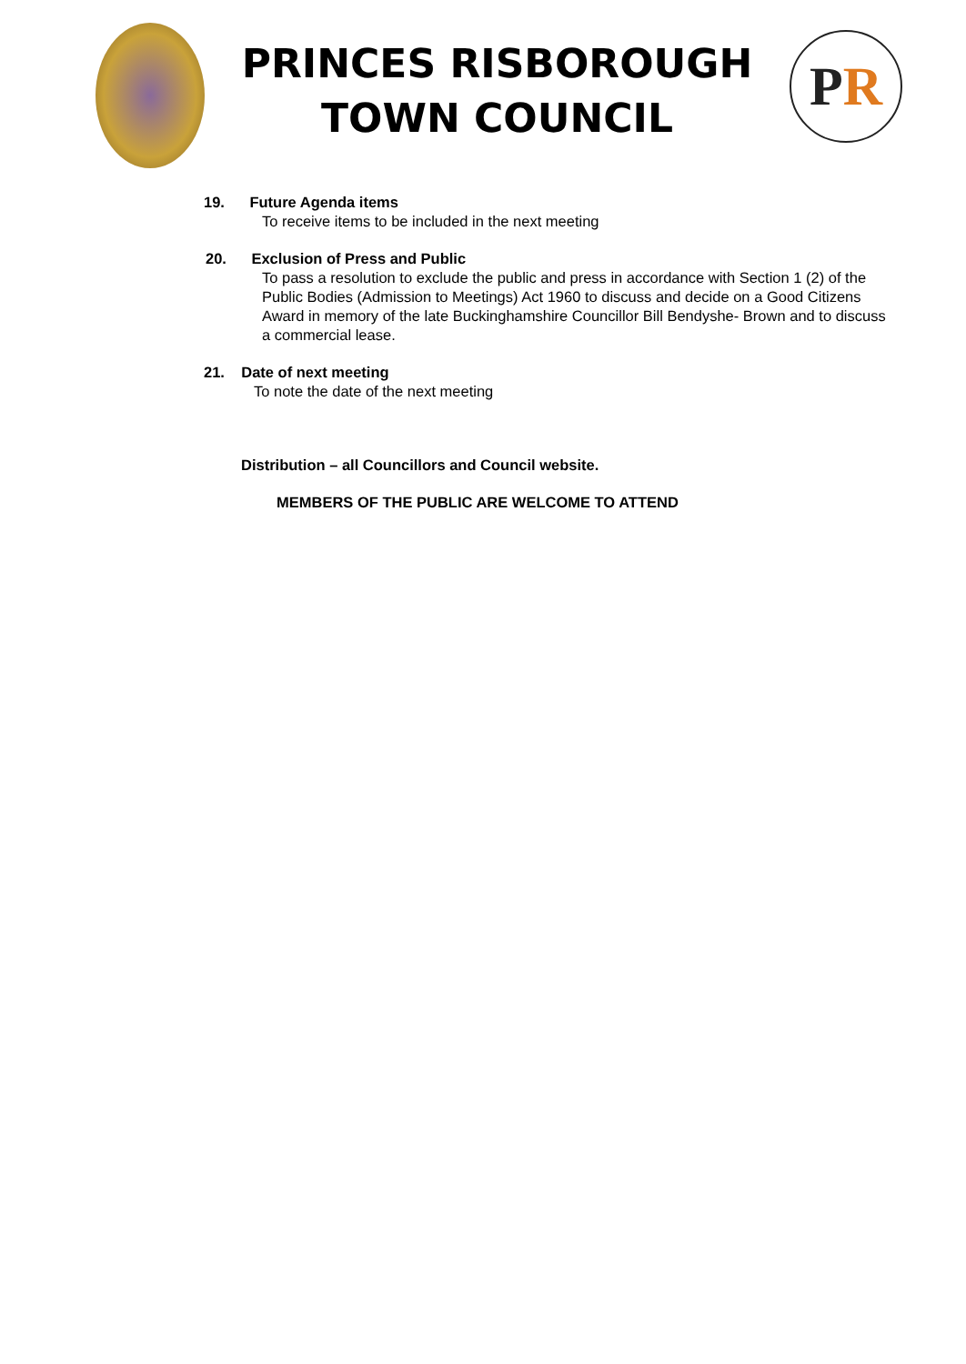PRINCES RISBOROUGH
TOWN COUNCIL
P R
19. Future Agenda items
To receive items to be included in the next meeting
20. Exclusion of Press and Public
To pass a resolution to exclude the public and press in accordance with Section 1 (2) of the Public Bodies (Admission to Meetings) Act 1960 to discuss and decide on a Good Citizens Award in memory of the late Buckinghamshire Councillor Bill Bendyshe- Brown and to discuss a commercial lease.
21. Date of next meeting
To note the date of the next meeting
Distribution – all Councillors and Council website.
MEMBERS OF THE PUBLIC ARE WELCOME TO ATTEND